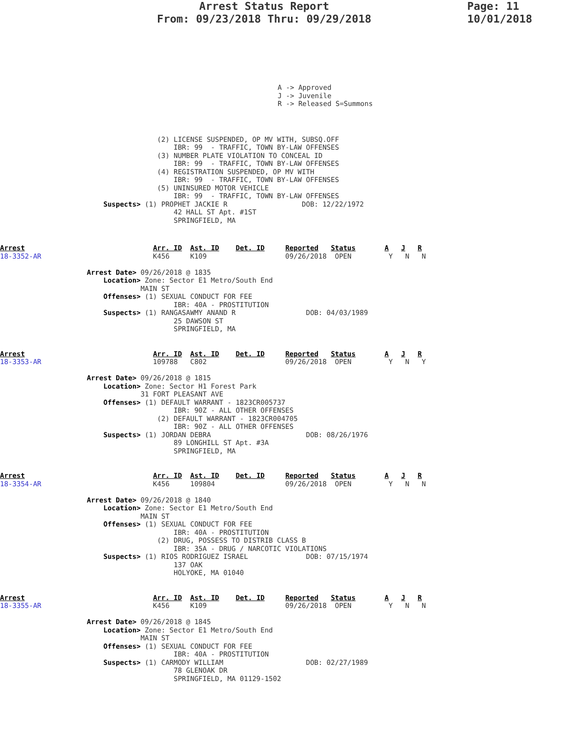Arrest Status Report
From: 09/23/2018 Thru: 09/29/2018
Page: 11
10/01/2018
A -> Approved
J -> Juvenile
R -> Released S=Summons
                                      (2) LICENSE SUSPENDED, OP MV WITH, SUBSQ.OFF
                                          IBR: 99  - TRAFFIC, TOWN BY-LAW OFFENSES
                                      (3) NUMBER PLATE VIOLATION TO CONCEAL ID
                                          IBR: 99  - TRAFFIC, TOWN BY-LAW OFFENSES
                                      (4) REGISTRATION SUSPENDED, OP MV WITH
                                          IBR: 99  - TRAFFIC, TOWN BY-LAW OFFENSES
                                      (5) UNINSURED MOTOR VEHICLE
                                          IBR: 99  - TRAFFIC, TOWN BY-LAW OFFENSES
                         Suspects> (1) PROPHET JACKIE R                  DOB: 12/22/1972
                                          42 HALL ST Apt. #1ST
                                          SPRINGFIELD, MA
Arrest                               Arr. ID  Ast. ID    Det. ID     Reported   Status       A   J   R
18-3352-AR                           K456     K109                   09/26/2018  OPEN         Y   N   N

                     Arrest Date> 09/26/2018 @ 1835
                         Location> Zone: Sector E1 Metro/South End
                                  MAIN ST
                         Offenses> (1) SEXUAL CONDUCT FOR FEE
                                          IBR: 40A - PROSTITUTION
                         Suspects> (1) RANGASAWMY ANAND R                 DOB: 04/03/1989
                                          25 DAWSON ST
                                          SPRINGFIELD, MA
Arrest                               Arr. ID  Ast. ID    Det. ID     Reported   Status       A   J   R
18-3353-AR                           109788   C802                   09/26/2018  OPEN         Y   N   Y

                     Arrest Date> 09/26/2018 @ 1815
                         Location> Zone: Sector H1 Forest Park
                                  31 FORT PLEASANT AVE
                         Offenses> (1) DEFAULT WARRANT - 1823CR005737
                                          IBR: 90Z - ALL OTHER OFFENSES
                                      (2) DEFAULT WARRANT - 1823CR004705
                                          IBR: 90Z - ALL OTHER OFFENSES
                         Suspects> (1) JORDAN DEBRA                       DOB: 08/26/1976
                                          89 LONGHILL ST Apt. #3A
                                          SPRINGFIELD, MA
Arrest                               Arr. ID  Ast. ID    Det. ID     Reported   Status       A   J   R
18-3354-AR                           K456     109804                 09/26/2018  OPEN         Y   N   N

                     Arrest Date> 09/26/2018 @ 1840
                         Location> Zone: Sector E1 Metro/South End
                                  MAIN ST
                         Offenses> (1) SEXUAL CONDUCT FOR FEE
                                          IBR: 40A - PROSTITUTION
                                      (2) DRUG, POSSESS TO DISTRIB CLASS B
                                          IBR: 35A - DRUG / NARCOTIC VIOLATIONS
                         Suspects> (1) RIOS RODRIGUEZ ISRAEL              DOB: 07/15/1974
                                          137 OAK
                                          HOLYOKE, MA 01040
Arrest                               Arr. ID  Ast. ID    Det. ID     Reported   Status       A   J   R
18-3355-AR                           K456     K109                   09/26/2018  OPEN         Y   N   N

                     Arrest Date> 09/26/2018 @ 1845
                         Location> Zone: Sector E1 Metro/South End
                                  MAIN ST
                         Offenses> (1) SEXUAL CONDUCT FOR FEE
                                          IBR: 40A - PROSTITUTION
                         Suspects> (1) CARMODY WILLIAM                    DOB: 02/27/1989
                                          78 GLENOAK DR
                                          SPRINGFIELD, MA 01129-1502